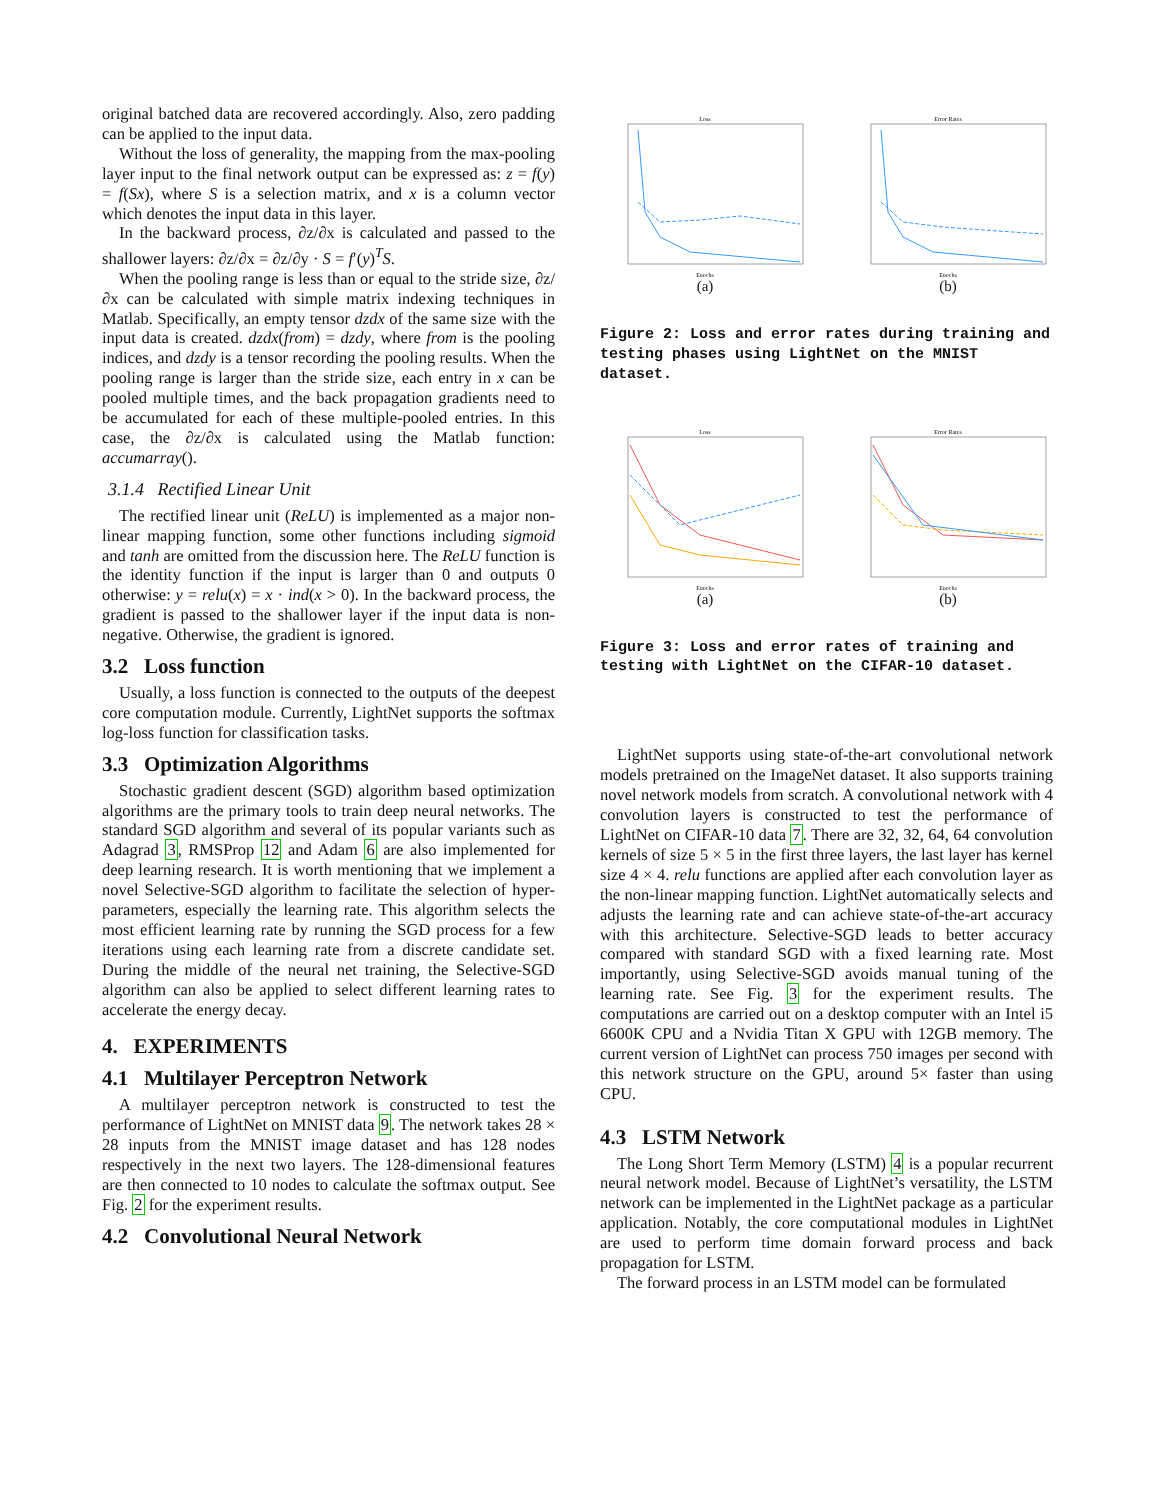original batched data are recovered accordingly. Also, zero padding can be applied to the input data.
Without the loss of generality, the mapping from the max-pooling layer input to the final network output can be expressed as: z = f(y) = f(Sx), where S is a selection matrix, and x is a column vector which denotes the input data in this layer.
In the backward process, ∂z/∂x is calculated and passed to the shallower layers: ∂z/∂x = ∂z/∂y · S = f′(y)<sup>T</sup>S.
When the pooling range is less than or equal to the stride size, ∂z/∂x can be calculated with simple matrix indexing techniques in Matlab. Specifically, an empty tensor dzdx of the same size with the input data is created. dzdx(from) = dzdy, where from is the pooling indices, and dzdy is a tensor recording the pooling results. When the pooling range is larger than the stride size, each entry in x can be pooled multiple times, and the back propagation gradients need to be accumulated for each of these multiple-pooled entries. In this case, the ∂z/∂x is calculated using the Matlab function: accumarray().
3.1.4 Rectified Linear Unit
The rectified linear unit (ReLU) is implemented as a major non-linear mapping function, some other functions including sigmoid and tanh are omitted from the discussion here. The ReLU function is the identity function if the input is larger than 0 and outputs 0 otherwise: y = relu(x) = x · ind(x > 0). In the backward process, the gradient is passed to the shallower layer if the input data is non-negative. Otherwise, the gradient is ignored.
3.2 Loss function
Usually, a loss function is connected to the outputs of the deepest core computation module. Currently, LightNet supports the softmax log-loss function for classification tasks.
3.3 Optimization Algorithms
Stochastic gradient descent (SGD) algorithm based optimization algorithms are the primary tools to train deep neural networks. The standard SGD algorithm and several of its popular variants such as Adagrad 3, RMSProp 12 and Adam 6 are also implemented for deep learning research. It is worth mentioning that we implement a novel Selective-SGD algorithm to facilitate the selection of hyper-parameters, especially the learning rate. This algorithm selects the most efficient learning rate by running the SGD process for a few iterations using each learning rate from a discrete candidate set. During the middle of the neural net training, the Selective-SGD algorithm can also be applied to select different learning rates to accelerate the energy decay.
4. EXPERIMENTS
4.1 Multilayer Perceptron Network
A multilayer perceptron network is constructed to test the performance of LightNet on MNIST data 9. The network takes 28 × 28 inputs from the MNIST image dataset and has 128 nodes respectively in the next two layers. The 128-dimensional features are then connected to 10 nodes to calculate the softmax output. See Fig. 2 for the experiment results.
4.2 Convolutional Neural Network
Loss
Epochs
(a)
Error Rates
Epochs
(b)
Figure 2: Loss and error rates during training and testing phases using LightNet on the MNIST dataset.
Loss
Epochs
(a)
Error Rates
Epochs
(b)
Figure 3: Loss and error rates of training and testing with LightNet on the CIFAR-10 dataset.
LightNet supports using state-of-the-art convolutional network models pretrained on the ImageNet dataset. It also supports training novel network models from scratch. A convolutional network with 4 convolution layers is constructed to test the performance of LightNet on CIFAR-10 data 7. There are 32, 32, 64, 64 convolution kernels of size 5 × 5 in the first three layers, the last layer has kernel size 4 × 4. relu functions are applied after each convolution layer as the non-linear mapping function. LightNet automatically selects and adjusts the learning rate and can achieve state-of-the-art accuracy with this architecture. Selective-SGD leads to better accuracy compared with standard SGD with a fixed learning rate. Most importantly, using Selective-SGD avoids manual tuning of the learning rate. See Fig. 3 for the experiment results. The computations are carried out on a desktop computer with an Intel i5 6600K CPU and a Nvidia Titan X GPU with 12GB memory. The current version of LightNet can process 750 images per second with this network structure on the GPU, around 5× faster than using CPU.
4.3 LSTM Network
The Long Short Term Memory (LSTM) 4 is a popular recurrent neural network model. Because of LightNet’s versatility, the LSTM network can be implemented in the LightNet package as a particular application. Notably, the core computational modules in LightNet are used to perform time domain forward process and back propagation for LSTM.
The forward process in an LSTM model can be formulated